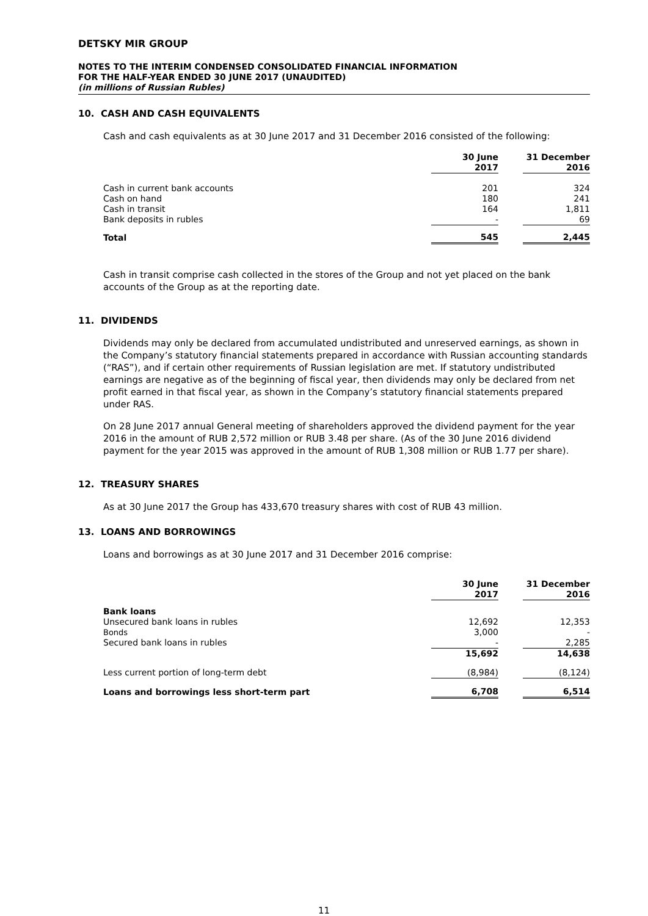DETSKY MIR GROUP
NOTES TO THE INTERIM CONDENSED CONSOLIDATED FINANCIAL INFORMATION
FOR THE HALF-YEAR ENDED 30 JUNE 2017 (UNAUDITED)
(in millions of Russian Rubles)
10. CASH AND CASH EQUIVALENTS
Cash and cash equivalents as at 30 June 2017 and 31 December 2016 consisted of the following:
| | 30 June 2017 | | 31 December 2016 |
| Cash in current bank accounts | 201 | | 324 |
| Cash on hand | 180 | | 241 |
| Cash in transit | 164 | | 1,811 |
| Bank deposits in rubles | - | | 69 |
| Total | 545 | | 2,445 |
Cash in transit comprise cash collected in the stores of the Group and not yet placed on the bank accounts of the Group as at the reporting date.
11. DIVIDENDS
Dividends may only be declared from accumulated undistributed and unreserved earnings, as shown in the Company’s statutory financial statements prepared in accordance with Russian accounting standards (“RAS”), and if certain other requirements of Russian legislation are met. If statutory undistributed earnings are negative as of the beginning of fiscal year, then dividends may only be declared from net profit earned in that fiscal year, as shown in the Company’s statutory financial statements prepared under RAS.
On 28 June 2017 annual General meeting of shareholders approved the dividend payment for the year 2016 in the amount of RUB 2,572 million or RUB 3.48 per share. (As of the 30 June 2016 dividend payment for the year 2015 was approved in the amount of RUB 1,308 million or RUB 1.77 per share).
12. TREASURY SHARES
As at 30 June 2017 the Group has 433,670 treasury shares with cost of RUB 43 million.
13. LOANS AND BORROWINGS
Loans and borrowings as at 30 June 2017 and 31 December 2016 comprise:
| | 30 June 2017 | | 31 December 2016 |
| Bank loans | | | |
| Unsecured bank loans in rubles | 12,692 | | 12,353 |
| Bonds | 3,000 | | - |
| Secured bank loans in rubles | - | | 2,285 |
| | 15,692 | | 14,638 |
| Less current portion of long-term debt | (8,984) | | (8,124) |
| Loans and borrowings less short-term part | 6,708 | | 6,514 |
11